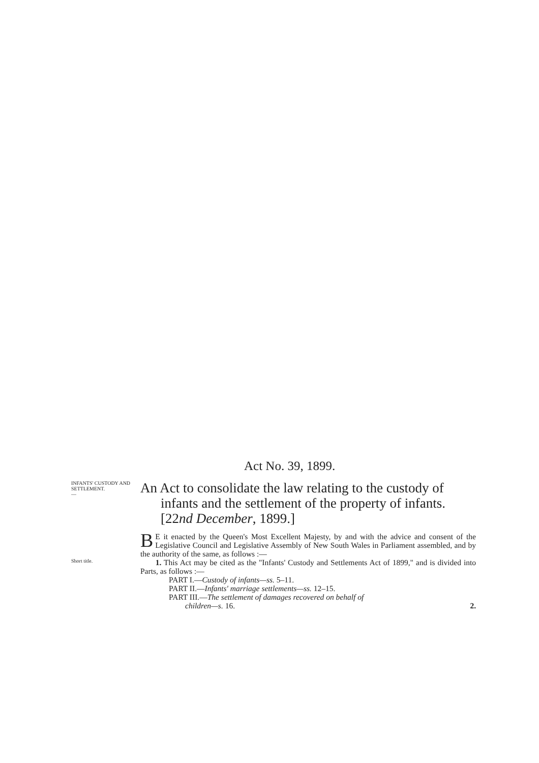Act No. 39, 1899.
INFANTS' CUSTODY AND SETTLEMENT.
—
An Act to consolidate the law relating to the custody of infants and the settlement of the property of infants. [22nd December, 1899.]
BE it enacted by the Queen's Most Excellent Majesty, by and with the advice and consent of the Legislative Council and Legislative Assembly of New South Wales in Parliament assembled, and by the authority of the same, as follows :—
Short title.
1. This Act may be cited as the "Infants' Custody and Settlements Act of 1899," and is divided into Parts, as follows :—
PART I.—Custody of infants—ss. 5–11.
PART II.—Infants' marriage settlements—ss. 12–15.
PART III.—The settlement of damages recovered on behalf of
children—s. 16. 2.